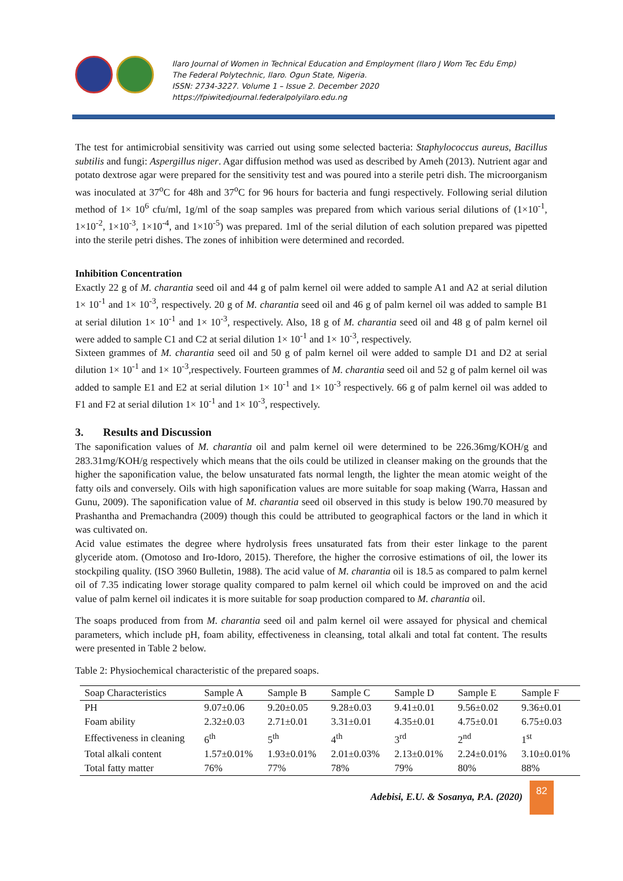Ilaro Journal of Women in Technical Education and Employment (Ilaro J Wom Tec Edu Emp)
The Federal Polytechnic, Ilaro. Ogun State, Nigeria.
ISSN: 2734-3227. Volume 1 – Issue 2. December 2020
https://fpiwitedjournal.federalpolyilaro.edu.ng
The test for antimicrobial sensitivity was carried out using some selected bacteria: Staphylococcus aureus, Bacillus subtilis and fungi: Aspergillus niger. Agar diffusion method was used as described by Ameh (2013). Nutrient agar and potato dextrose agar were prepared for the sensitivity test and was poured into a sterile petri dish. The microorganism was inoculated at 37<sup>o</sup>C for 48h and 37<sup>o</sup>C for 96 hours for bacteria and fungi respectively. Following serial dilution method of 1× 10<sup>6</sup> cfu/ml, 1g/ml of the soap samples was prepared from which various serial dilutions of (1×10<sup>-1</sup>, 1×10<sup>-2</sup>, 1×10<sup>-3</sup>, 1×10<sup>-4</sup>, and 1×10<sup>-5</sup>) was prepared. 1ml of the serial dilution of each solution prepared was pipetted into the sterile petri dishes. The zones of inhibition were determined and recorded.
Inhibition Concentration
Exactly 22 g of M. charantia seed oil and 44 g of palm kernel oil were added to sample A1 and A2 at serial dilution 1× 10<sup>-1</sup> and 1× 10<sup>-3</sup>, respectively. 20 g of M. charantia seed oil and 46 g of palm kernel oil was added to sample B1 at serial dilution 1× 10<sup>-1</sup> and 1× 10<sup>-3</sup>, respectively. Also, 18 g of M. charantia seed oil and 48 g of palm kernel oil were added to sample C1 and C2 at serial dilution 1× 10<sup>-1</sup> and 1× 10<sup>-3</sup>, respectively.
Sixteen grammes of M. charantia seed oil and 50 g of palm kernel oil were added to sample D1 and D2 at serial dilution 1× 10<sup>-1</sup> and 1× 10<sup>-3</sup>,respectively. Fourteen grammes of M. charantia seed oil and 52 g of palm kernel oil was added to sample E1 and E2 at serial dilution 1× 10<sup>-1</sup> and 1× 10<sup>-3</sup> respectively. 66 g of palm kernel oil was added to F1 and F2 at serial dilution 1× 10<sup>-1</sup> and 1× 10<sup>-3</sup>, respectively.
3. Results and Discussion
The saponification values of M. charantia oil and palm kernel oil were determined to be 226.36mg/KOH/g and 283.31mg/KOH/g respectively which means that the oils could be utilized in cleanser making on the grounds that the higher the saponification value, the below unsaturated fats normal length, the lighter the mean atomic weight of the fatty oils and conversely. Oils with high saponification values are more suitable for soap making (Warra, Hassan and Gunu, 2009). The saponification value of M. charantia seed oil observed in this study is below 190.70 measured by Prashantha and Premachandra (2009) though this could be attributed to geographical factors or the land in which it was cultivated on.
Acid value estimates the degree where hydrolysis frees unsaturated fats from their ester linkage to the parent glyceride atom. (Omotoso and Iro-Idoro, 2015). Therefore, the higher the corrosive estimations of oil, the lower its stockpiling quality. (ISO 3960 Bulletin, 1988). The acid value of M. charantia oil is 18.5 as compared to palm kernel oil of 7.35 indicating lower storage quality compared to palm kernel oil which could be improved on and the acid value of palm kernel oil indicates it is more suitable for soap production compared to M. charantia oil.
The soaps produced from from M. charantia seed oil and palm kernel oil were assayed for physical and chemical parameters, which include pH, foam ability, effectiveness in cleansing, total alkali and total fat content. The results were presented in Table 2 below.
Table 2: Physiochemical characteristic of the prepared soaps.
| Soap Characteristics | Sample A | Sample B | Sample C | Sample D | Sample E | Sample F |
| --- | --- | --- | --- | --- | --- | --- |
| PH | 9.07±0.06 | 9.20±0.05 | 9.28±0.03 | 9.41±0.01 | 9.56±0.02 | 9.36±0.01 |
| Foam ability | 2.32±0.03 | 2.71±0.01 | 3.31±0.01 | 4.35±0.01 | 4.75±0.01 | 6.75±0.03 |
| Effectiveness in cleaning | 6<sup>th</sup> | 5<sup>th</sup> | 4<sup>th</sup> | 3<sup>rd</sup> | 2<sup>nd</sup> | 1<sup>st</sup> |
| Total alkali content | 1.57±0.01% | 1.93±0.01% | 2.01±0.03% | 2.13±0.01% | 2.24±0.01% | 3.10±0.01% |
| Total fatty matter | 76% | 77% | 78% | 79% | 80% | 88% |
Adebisi, E.U. & Sosanya, P.A. (2020)
82